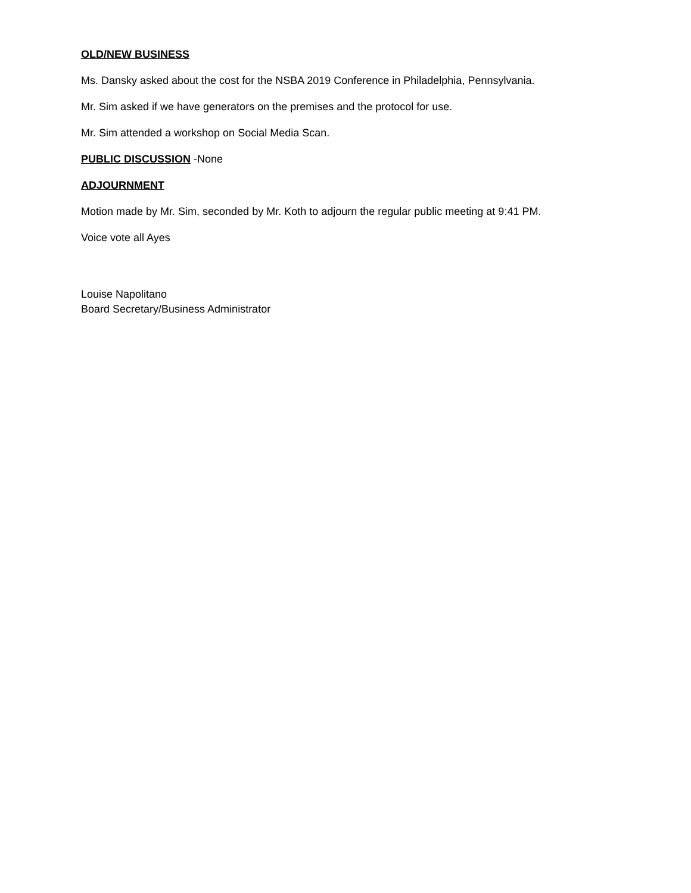OLD/NEW BUSINESS
Ms. Dansky asked about the cost for the NSBA 2019 Conference in Philadelphia, Pennsylvania.
Mr. Sim asked if we have generators on the premises and the protocol for use.
Mr. Sim attended a workshop on Social Media Scan.
PUBLIC DISCUSSION -None
ADJOURNMENT
Motion made by Mr. Sim, seconded by Mr. Koth to adjourn the regular public meeting at 9:41 PM.
Voice vote all Ayes
Louise Napolitano
Board Secretary/Business Administrator